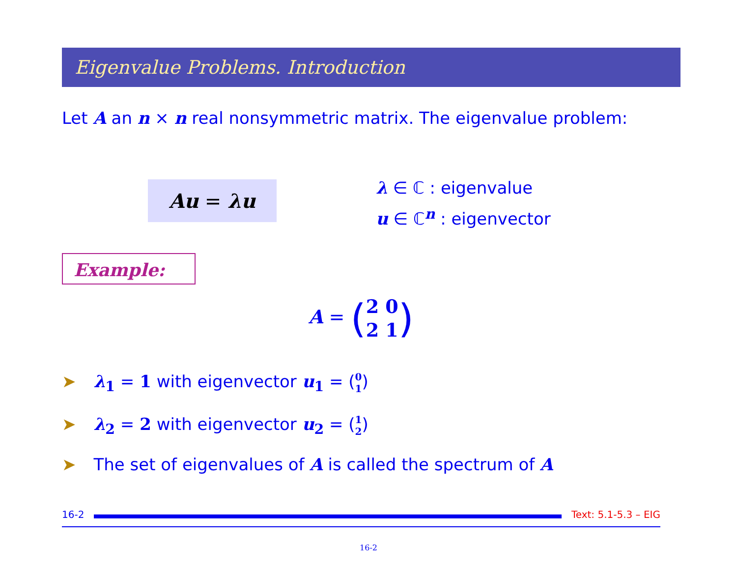Eigenvalue Problems. Introduction
Let A an n × n real nonsymmetric matrix. The eigenvalue problem:
Au = λu λ ∈ ℂ : eigenvalue
u ∈ ℂ<sup>n</sup> : eigenvector
Example:
A = (2 0
2 1)
➤ λ<sub>1</sub> = 1 with eigenvector u<sub>1</sub> = (0
1)
➤ λ<sub>2</sub> = 2 with eigenvector u<sub>2</sub> = (1
2)
➤ The set of eigenvalues of A is called the spectrum of A
16-2
Text: 5.1-5.3 – EIG
16-2